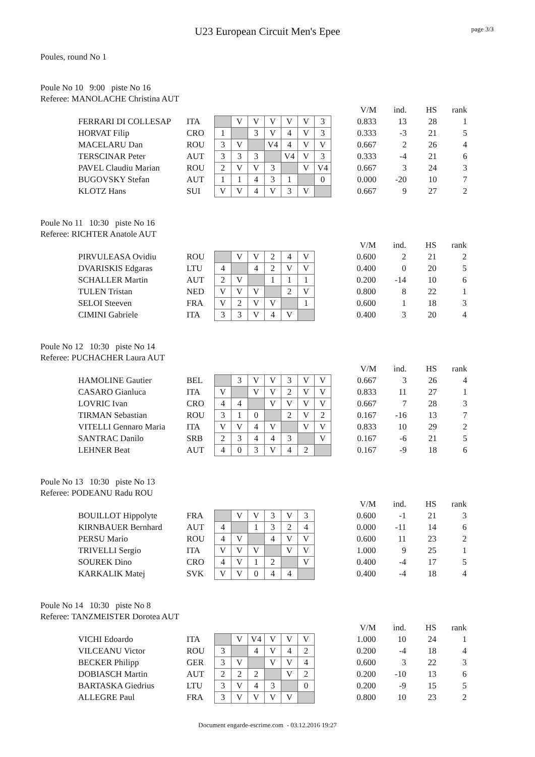page 3/3
U23 European Circuit Men's Epee
Poules, round No 1
Poule No 10 9:00 piste No 16
Referee: MANOLACHE Christina AUT
| | | | | | | | | | | V/M | ind. | HS | rank |
| FERRARI DI COLLESAP | ITA | | V | V | V | V | V | 3 | | 0.833 | 13 | 28 | 1 |
| HORVAT Filip | CRO | 1 | | 3 | V | 4 | V | 3 | | 0.333 | -3 | 21 | 5 |
| MACELARU Dan | ROU | 3 | V | | V4 | 4 | V | V | | 0.667 | 2 | 26 | 4 |
| TERSCINAR Peter | AUT | 3 | 3 | 3 | | V4 | V | 3 | | 0.333 | -4 | 21 | 6 |
| PAVEL Claudiu Marian | ROU | 2 | V | V | 3 | | V | V4 | | 0.667 | 3 | 24 | 3 |
| BUGOVSKY Stefan | AUT | 1 | 1 | 4 | 3 | 1 | | 0 | | 0.000 | -20 | 10 | 7 |
| KLOTZ Hans | SUI | V | V | 4 | V | 3 | V | | | 0.667 | 9 | 27 | 2 |
Poule No 11 10:30 piste No 16
Referee: RICHTER Anatole AUT
| | | | | | | | | | V/M | ind. | HS | rank |
| PIRVULEASA Ovidiu | ROU | | V | V | 2 | 4 | V | | 0.600 | 2 | 21 | 2 |
| DVARISKIS Edgaras | LTU | 4 | | 4 | 2 | V | V | | 0.400 | 0 | 20 | 5 |
| SCHALLER Martin | AUT | 2 | V | | 1 | 1 | 1 | | 0.200 | -14 | 10 | 6 |
| TULEN Tristan | NED | V | V | V | | 2 | V | | 0.800 | 8 | 22 | 1 |
| SELOI Steeven | FRA | V | 2 | V | V | | 1 | | 0.600 | 1 | 18 | 3 |
| CIMINI Gabriele | ITA | 3 | 3 | V | 4 | V | | | 0.400 | 3 | 20 | 4 |
Poule No 12 10:30 piste No 14
Referee: PUCHACHER Laura AUT
| | | | | | | | | | | V/M | ind. | HS | rank |
| HAMOLINE Gautier | BEL | | 3 | V | V | 3 | V | V | | 0.667 | 3 | 26 | 4 |
| CASARO Gianluca | ITA | V | | V | V | 2 | V | V | | 0.833 | 11 | 27 | 1 |
| LOVRIC Ivan | CRO | 4 | 4 | | V | V | V | V | | 0.667 | 7 | 28 | 3 |
| TIRMAN Sebastian | ROU | 3 | 1 | 0 | | 2 | V | 2 | | 0.167 | -16 | 13 | 7 |
| VITELLI Gennaro Maria | ITA | V | V | 4 | V | | V | V | | 0.833 | 10 | 29 | 2 |
| SANTRAC Danilo | SRB | 2 | 3 | 4 | 4 | 3 | | V | | 0.167 | -6 | 21 | 5 |
| LEHNER Beat | AUT | 4 | 0 | 3 | V | 4 | 2 | | | 0.167 | -9 | 18 | 6 |
Poule No 13 10:30 piste No 13
Referee: PODEANU Radu ROU
| | | | | | | | | | V/M | ind. | HS | rank |
| BOUILLOT Hippolyte | FRA | | V | V | 3 | V | 3 | | 0.600 | -1 | 21 | 3 |
| KIRNBAUER Bernhard | AUT | 4 | | 1 | 3 | 2 | 4 | | 0.000 | -11 | 14 | 6 |
| PERSU Mario | ROU | 4 | V | | 4 | V | V | | 0.600 | 11 | 23 | 2 |
| TRIVELLI Sergio | ITA | V | V | V | | V | V | | 1.000 | 9 | 25 | 1 |
| SOUREK Dino | CRO | 4 | V | 1 | 2 | | V | | 0.400 | -4 | 17 | 5 |
| KARKALIK Matej | SVK | V | V | 0 | 4 | 4 | | | 0.400 | -4 | 18 | 4 |
Poule No 14 10:30 piste No 8
Referee: TANZMEISTER Dorotea AUT
| | | | | | | | | | V/M | ind. | HS | rank |
| VICHI Edoardo | ITA | | V | V4 | V | V | V | | 1.000 | 10 | 24 | 1 |
| VILCEANU Victor | ROU | 3 | | 4 | V | 4 | 2 | | 0.200 | -4 | 18 | 4 |
| BECKER Philipp | GER | 3 | V | | V | V | 4 | | 0.600 | 3 | 22 | 3 |
| DOBIASCH Martin | AUT | 2 | 2 | 2 | | V | 2 | | 0.200 | -10 | 13 | 6 |
| BARTASKA Giedrius | LTU | 3 | V | 4 | 3 | | 0 | | 0.200 | -9 | 15 | 5 |
| ALLEGRE Paul | FRA | 3 | V | V | V | V | | | 0.800 | 10 | 23 | 2 |
Document engarde-escrime.com - 03.12.2016 19:27